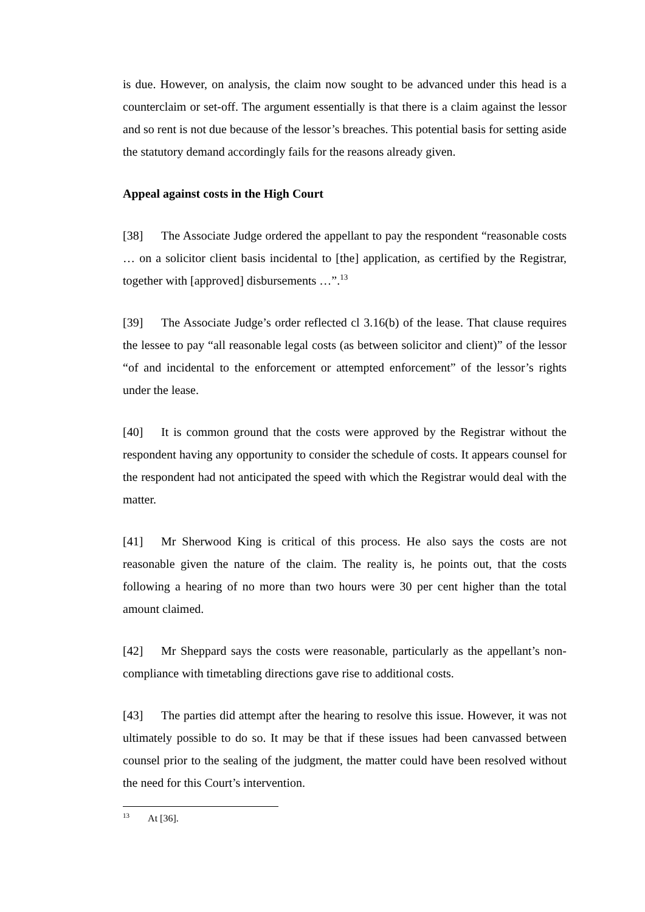is due. However, on analysis, the claim now sought to be advanced under this head is a counterclaim or set-off. The argument essentially is that there is a claim against the lessor and so rent is not due because of the lessor’s breaches. This potential basis for setting aside the statutory demand accordingly fails for the reasons already given.
Appeal against costs in the High Court
[38] The Associate Judge ordered the appellant to pay the respondent “reasonable costs … on a solicitor client basis incidental to [the] application, as certified by the Registrar, together with [approved] disbursements …”.<sup>13</sup>
[39] The Associate Judge’s order reflected cl 3.16(b) of the lease. That clause requires the lessee to pay “all reasonable legal costs (as between solicitor and client)” of the lessor “of and incidental to the enforcement or attempted enforcement” of the lessor’s rights under the lease.
[40] It is common ground that the costs were approved by the Registrar without the respondent having any opportunity to consider the schedule of costs. It appears counsel for the respondent had not anticipated the speed with which the Registrar would deal with the matter.
[41] Mr Sherwood King is critical of this process. He also says the costs are not reasonable given the nature of the claim. The reality is, he points out, that the costs following a hearing of no more than two hours were 30 per cent higher than the total amount claimed.
[42] Mr Sheppard says the costs were reasonable, particularly as the appellant’s non-compliance with timetabling directions gave rise to additional costs.
[43] The parties did attempt after the hearing to resolve this issue. However, it was not ultimately possible to do so. It may be that if these issues had been canvassed between counsel prior to the sealing of the judgment, the matter could have been resolved without the need for this Court’s intervention.
<sup>13</sup> At [36].